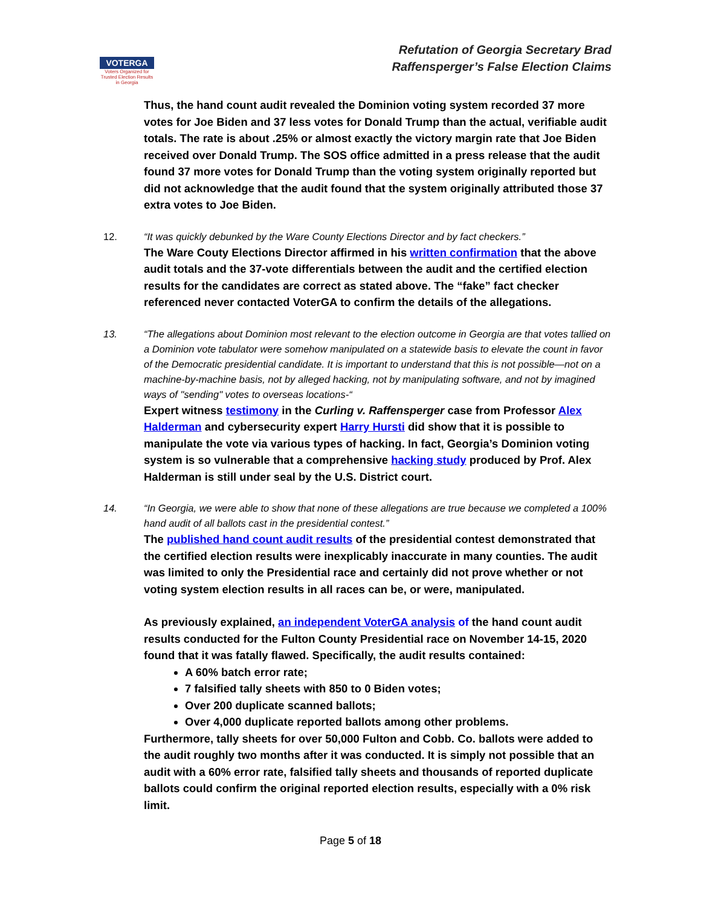VOTERGA
Voters Organized for Trusted Election Results in Georgia
Refutation of Georgia Secretary Brad
Raffensperger’s False Election Claims
Thus, the hand count audit revealed the Dominion voting system recorded 37 more votes for Joe Biden and 37 less votes for Donald Trump than the actual, verifiable audit totals. The rate is about .25% or almost exactly the victory margin rate that Joe Biden received over Donald Trump. The SOS office admitted in a press release that the audit found 37 more votes for Donald Trump than the voting system originally reported but did not acknowledge that the audit found that the system originally attributed those 37 extra votes to Joe Biden.
12.
“It was quickly debunked by the Ware County Elections Director and by fact checkers.”
The Ware Couty Elections Director affirmed in his written confirmation that the above audit totals and the 37-vote differentials between the audit and the certified election results for the candidates are correct as stated above. The “fake” fact checker referenced never contacted VoterGA to confirm the details of the allegations.
13.
“The allegations about Dominion most relevant to the election outcome in Georgia are that votes tallied on a Dominion vote tabulator were somehow manipulated on a statewide basis to elevate the count in favor of the Democratic presidential candidate. It is important to understand that this is not possible—not on a machine-by-machine basis, not by alleged hacking, not by manipulating software, and not by imagined ways of "sending" votes to overseas locations-“
Expert witness testimony in the Curling v. Raffensperger case from Professor Alex Halderman and cybersecurity expert Harry Hursti did show that it is possible to manipulate the vote via various types of hacking. In fact, Georgia’s Dominion voting system is so vulnerable that a comprehensive hacking study produced by Prof. Alex Halderman is still under seal by the U.S. District court.
14.
“In Georgia, we were able to show that none of these allegations are true because we completed a 100% hand audit of all ballots cast in the presidential contest.”
The published hand count audit results of the presidential contest demonstrated that the certified election results were inexplicably inaccurate in many counties. The audit was limited to only the Presidential race and certainly did not prove whether or not voting system election results in all races can be, or were, manipulated.
As previously explained, an independent VoterGA analysis of the hand count audit results conducted for the Fulton County Presidential race on November 14-15, 2020 found that it was fatally flawed. Specifically, the audit results contained:
A 60% batch error rate;
7 falsified tally sheets with 850 to 0 Biden votes;
Over 200 duplicate scanned ballots;
Over 4,000 duplicate reported ballots among other problems.
Furthermore, tally sheets for over 50,000 Fulton and Cobb. Co. ballots were added to the audit roughly two months after it was conducted. It is simply not possible that an audit with a 60% error rate, falsified tally sheets and thousands of reported duplicate ballots could confirm the original reported election results, especially with a 0% risk limit.
Page 5 of 18